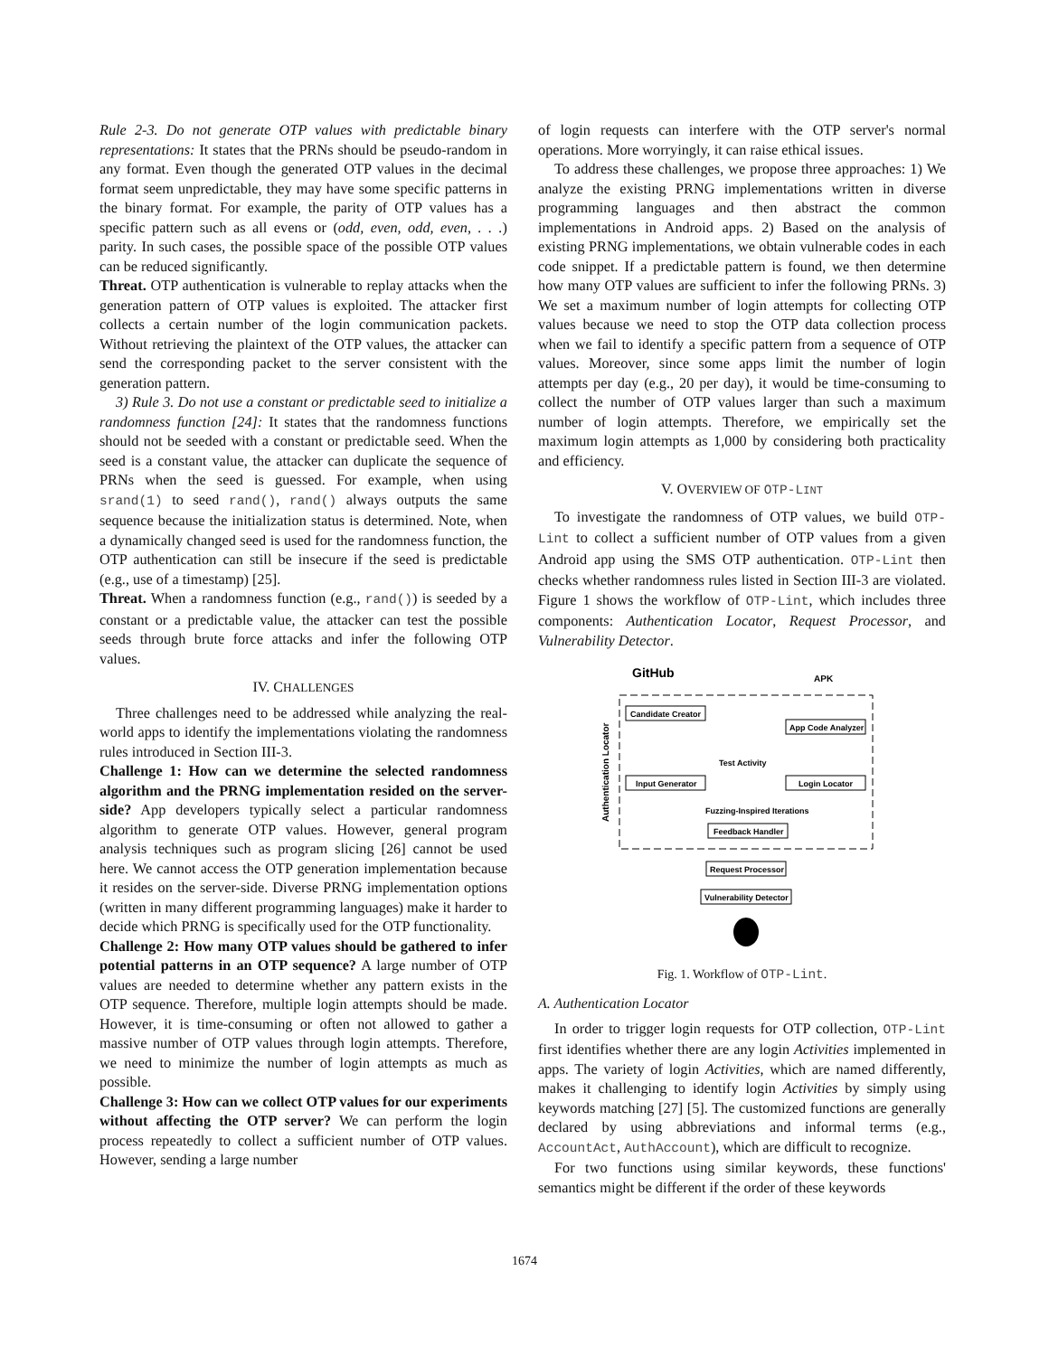Rule 2-3. Do not generate OTP values with predictable binary representations: It states that the PRNs should be pseudo-random in any format. Even though the generated OTP values in the decimal format seem unpredictable, they may have some specific patterns in the binary format. For example, the parity of OTP values has a specific pattern such as all evens or (odd, even, odd, even, . . .) parity. In such cases, the possible space of the possible OTP values can be reduced significantly.
Threat. OTP authentication is vulnerable to replay attacks when the generation pattern of OTP values is exploited. The attacker first collects a certain number of the login communication packets. Without retrieving the plaintext of the OTP values, the attacker can send the corresponding packet to the server consistent with the generation pattern.
3) Rule 3. Do not use a constant or predictable seed to initialize a randomness function [24]: It states that the randomness functions should not be seeded with a constant or predictable seed. When the seed is a constant value, the attacker can duplicate the sequence of PRNs when the seed is guessed. For example, when using srand(1) to seed rand(), rand() always outputs the same sequence because the initialization status is determined. Note, when a dynamically changed seed is used for the randomness function, the OTP authentication can still be insecure if the seed is predictable (e.g., use of a timestamp) [25].
Threat. When a randomness function (e.g., rand()) is seeded by a constant or a predictable value, the attacker can test the possible seeds through brute force attacks and infer the following OTP values.
IV. CHALLENGES
Three challenges need to be addressed while analyzing the real-world apps to identify the implementations violating the randomness rules introduced in Section III-3.
Challenge 1: How can we determine the selected randomness algorithm and the PRNG implementation resided on the server-side? App developers typically select a particular randomness algorithm to generate OTP values. However, general program analysis techniques such as program slicing [26] cannot be used here. We cannot access the OTP generation implementation because it resides on the server-side. Diverse PRNG implementation options (written in many different programming languages) make it harder to decide which PRNG is specifically used for the OTP functionality.
Challenge 2: How many OTP values should be gathered to infer potential patterns in an OTP sequence? A large number of OTP values are needed to determine whether any pattern exists in the OTP sequence. Therefore, multiple login attempts should be made. However, it is time-consuming or often not allowed to gather a massive number of OTP values through login attempts. Therefore, we need to minimize the number of login attempts as much as possible.
Challenge 3: How can we collect OTP values for our experiments without affecting the OTP server? We can perform the login process repeatedly to collect a sufficient number of OTP values. However, sending a large number
of login requests can interfere with the OTP server's normal operations. More worryingly, it can raise ethical issues.
To address these challenges, we propose three approaches: 1) We analyze the existing PRNG implementations written in diverse programming languages and then abstract the common implementations in Android apps. 2) Based on the analysis of existing PRNG implementations, we obtain vulnerable codes in each code snippet. If a predictable pattern is found, we then determine how many OTP values are sufficient to infer the following PRNs. 3) We set a maximum number of login attempts for collecting OTP values because we need to stop the OTP data collection process when we fail to identify a specific pattern from a sequence of OTP values. Moreover, since some apps limit the number of login attempts per day (e.g., 20 per day), it would be time-consuming to collect the number of OTP values larger than such a maximum number of login attempts. Therefore, we empirically set the maximum login attempts as 1,000 by considering both practicality and efficiency.
V. OVERVIEW OF OTP-LINT
To investigate the randomness of OTP values, we build OTP-Lint to collect a sufficient number of OTP values from a given Android app using the SMS OTP authentication. OTP-Lint then checks whether randomness rules listed in Section III-3 are violated. Figure 1 shows the workflow of OTP-Lint, which includes three components: Authentication Locator, Request Processor, and Vulnerability Detector.
GitHub
APK
Authentication Locator
Candidate Creator
App Code Analyzer
Test Activity
Input Generator
Login Locator
Fuzzing-Inspired Iterations
Feedback Handler
Request Processor
Vulnerability Detector
Fig. 1. Workflow of OTP-Lint.
A. Authentication Locator
In order to trigger login requests for OTP collection, OTP-Lint first identifies whether there are any login Activities implemented in apps. The variety of login Activities, which are named differently, makes it challenging to identify login Activities by simply using keywords matching [27] [5]. The customized functions are generally declared by using abbreviations and informal terms (e.g., AccountAct, AuthAccount), which are difficult to recognize.
For two functions using similar keywords, these functions' semantics might be different if the order of these keywords
1674